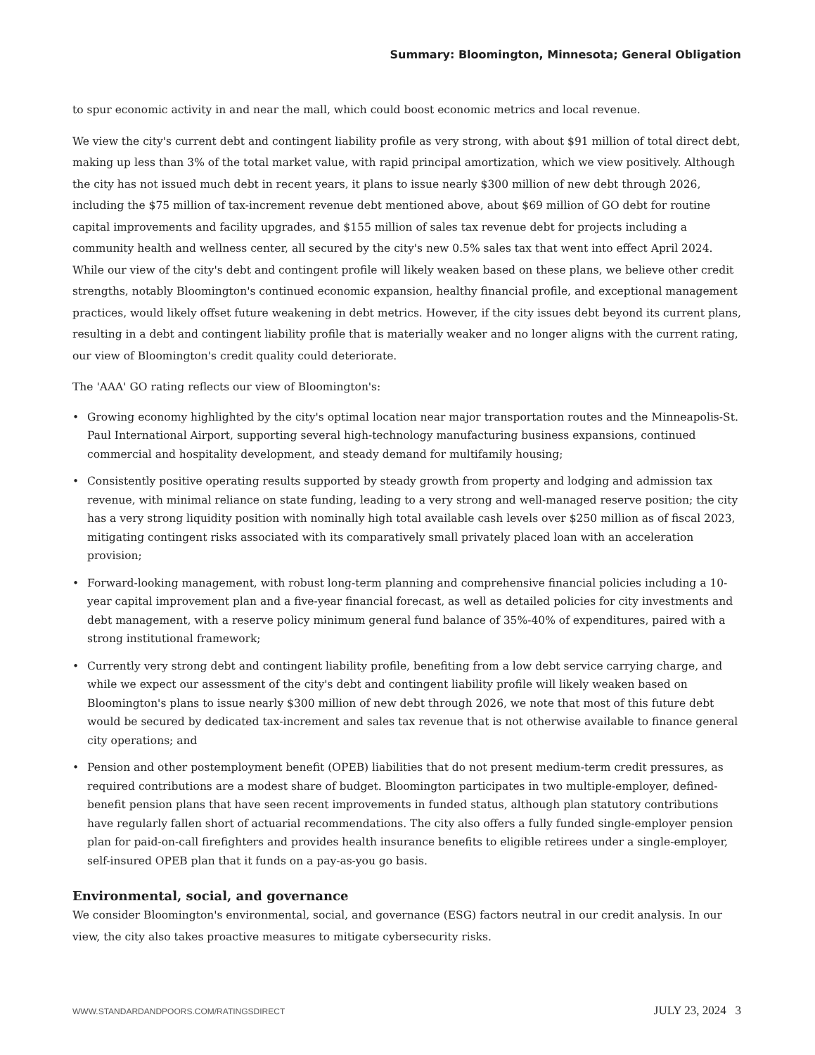Summary: Bloomington, Minnesota; General Obligation
to spur economic activity in and near the mall, which could boost economic metrics and local revenue.
We view the city's current debt and contingent liability profile as very strong, with about $91 million of total direct debt, making up less than 3% of the total market value, with rapid principal amortization, which we view positively. Although the city has not issued much debt in recent years, it plans to issue nearly $300 million of new debt through 2026, including the $75 million of tax-increment revenue debt mentioned above, about $69 million of GO debt for routine capital improvements and facility upgrades, and $155 million of sales tax revenue debt for projects including a community health and wellness center, all secured by the city's new 0.5% sales tax that went into effect April 2024. While our view of the city's debt and contingent profile will likely weaken based on these plans, we believe other credit strengths, notably Bloomington's continued economic expansion, healthy financial profile, and exceptional management practices, would likely offset future weakening in debt metrics. However, if the city issues debt beyond its current plans, resulting in a debt and contingent liability profile that is materially weaker and no longer aligns with the current rating, our view of Bloomington's credit quality could deteriorate.
The 'AAA' GO rating reflects our view of Bloomington's:
• Growing economy highlighted by the city's optimal location near major transportation routes and the Minneapolis-St. Paul International Airport, supporting several high-technology manufacturing business expansions, continued commercial and hospitality development, and steady demand for multifamily housing;
• Consistently positive operating results supported by steady growth from property and lodging and admission tax revenue, with minimal reliance on state funding, leading to a very strong and well-managed reserve position; the city has a very strong liquidity position with nominally high total available cash levels over $250 million as of fiscal 2023, mitigating contingent risks associated with its comparatively small privately placed loan with an acceleration provision;
• Forward-looking management, with robust long-term planning and comprehensive financial policies including a 10-year capital improvement plan and a five-year financial forecast, as well as detailed policies for city investments and debt management, with a reserve policy minimum general fund balance of 35%-40% of expenditures, paired with a strong institutional framework;
• Currently very strong debt and contingent liability profile, benefiting from a low debt service carrying charge, and while we expect our assessment of the city's debt and contingent liability profile will likely weaken based on Bloomington's plans to issue nearly $300 million of new debt through 2026, we note that most of this future debt would be secured by dedicated tax-increment and sales tax revenue that is not otherwise available to finance general city operations; and
• Pension and other postemployment benefit (OPEB) liabilities that do not present medium-term credit pressures, as required contributions are a modest share of budget. Bloomington participates in two multiple-employer, defined-benefit pension plans that have seen recent improvements in funded status, although plan statutory contributions have regularly fallen short of actuarial recommendations. The city also offers a fully funded single-employer pension plan for paid-on-call firefighters and provides health insurance benefits to eligible retirees under a single-employer, self-insured OPEB plan that it funds on a pay-as-you go basis.
Environmental, social, and governance
We consider Bloomington's environmental, social, and governance (ESG) factors neutral in our credit analysis. In our view, the city also takes proactive measures to mitigate cybersecurity risks.
WWW.STANDARDANDPOORS.COM/RATINGSDIRECT JULY 23, 2024 3